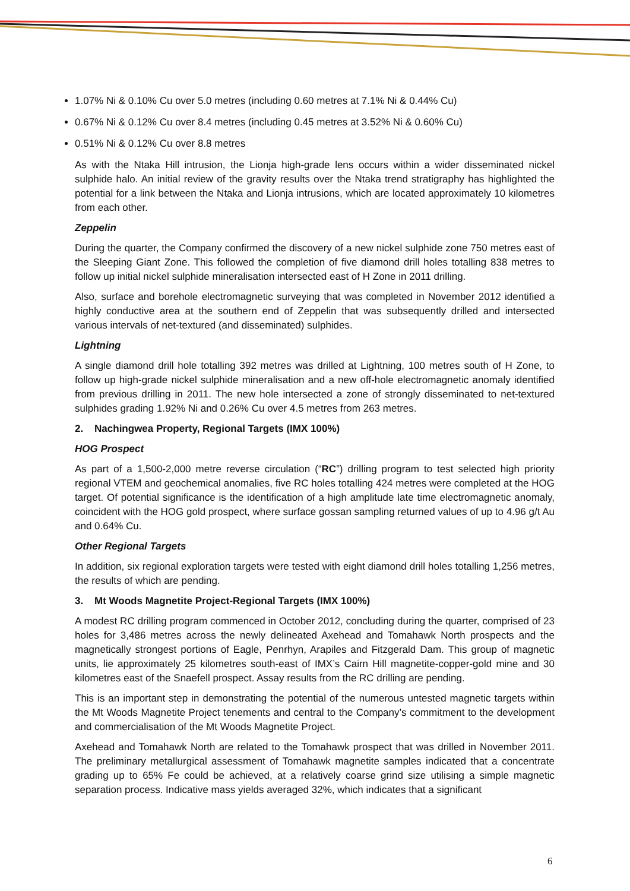1.07% Ni & 0.10% Cu over 5.0 metres (including 0.60 metres at 7.1% Ni & 0.44% Cu)
0.67% Ni & 0.12% Cu over 8.4 metres (including 0.45 metres at 3.52% Ni & 0.60% Cu)
0.51% Ni & 0.12% Cu over 8.8 metres
As with the Ntaka Hill intrusion, the Lionja high-grade lens occurs within a wider disseminated nickel sulphide halo. An initial review of the gravity results over the Ntaka trend stratigraphy has highlighted the potential for a link between the Ntaka and Lionja intrusions, which are located approximately 10 kilometres from each other.
Zeppelin
During the quarter, the Company confirmed the discovery of a new nickel sulphide zone 750 metres east of the Sleeping Giant Zone. This followed the completion of five diamond drill holes totalling 838 metres to follow up initial nickel sulphide mineralisation intersected east of H Zone in 2011 drilling.
Also, surface and borehole electromagnetic surveying that was completed in November 2012 identified a highly conductive area at the southern end of Zeppelin that was subsequently drilled and intersected various intervals of net-textured (and disseminated) sulphides.
Lightning
A single diamond drill hole totalling 392 metres was drilled at Lightning, 100 metres south of H Zone, to follow up high-grade nickel sulphide mineralisation and a new off-hole electromagnetic anomaly identified from previous drilling in 2011. The new hole intersected a zone of strongly disseminated to net-textured sulphides grading 1.92% Ni and 0.26% Cu over 4.5 metres from 263 metres.
2. Nachingwea Property, Regional Targets (IMX 100%)
HOG Prospect
As part of a 1,500-2,000 metre reverse circulation (“RC”) drilling program to test selected high priority regional VTEM and geochemical anomalies, five RC holes totalling 424 metres were completed at the HOG target. Of potential significance is the identification of a high amplitude late time electromagnetic anomaly, coincident with the HOG gold prospect, where surface gossan sampling returned values of up to 4.96 g/t Au and 0.64% Cu.
Other Regional Targets
In addition, six regional exploration targets were tested with eight diamond drill holes totalling 1,256 metres, the results of which are pending.
3. Mt Woods Magnetite Project-Regional Targets (IMX 100%)
A modest RC drilling program commenced in October 2012, concluding during the quarter, comprised of 23 holes for 3,486 metres across the newly delineated Axehead and Tomahawk North prospects and the magnetically strongest portions of Eagle, Penrhyn, Arapiles and Fitzgerald Dam. This group of magnetic units, lie approximately 25 kilometres south-east of IMX’s Cairn Hill magnetite-copper-gold mine and 30 kilometres east of the Snaefell prospect. Assay results from the RC drilling are pending.
This is an important step in demonstrating the potential of the numerous untested magnetic targets within the Mt Woods Magnetite Project tenements and central to the Company’s commitment to the development and commercialisation of the Mt Woods Magnetite Project.
Axehead and Tomahawk North are related to the Tomahawk prospect that was drilled in November 2011. The preliminary metallurgical assessment of Tomahawk magnetite samples indicated that a concentrate grading up to 65% Fe could be achieved, at a relatively coarse grind size utilising a simple magnetic separation process. Indicative mass yields averaged 32%, which indicates that a significant
6